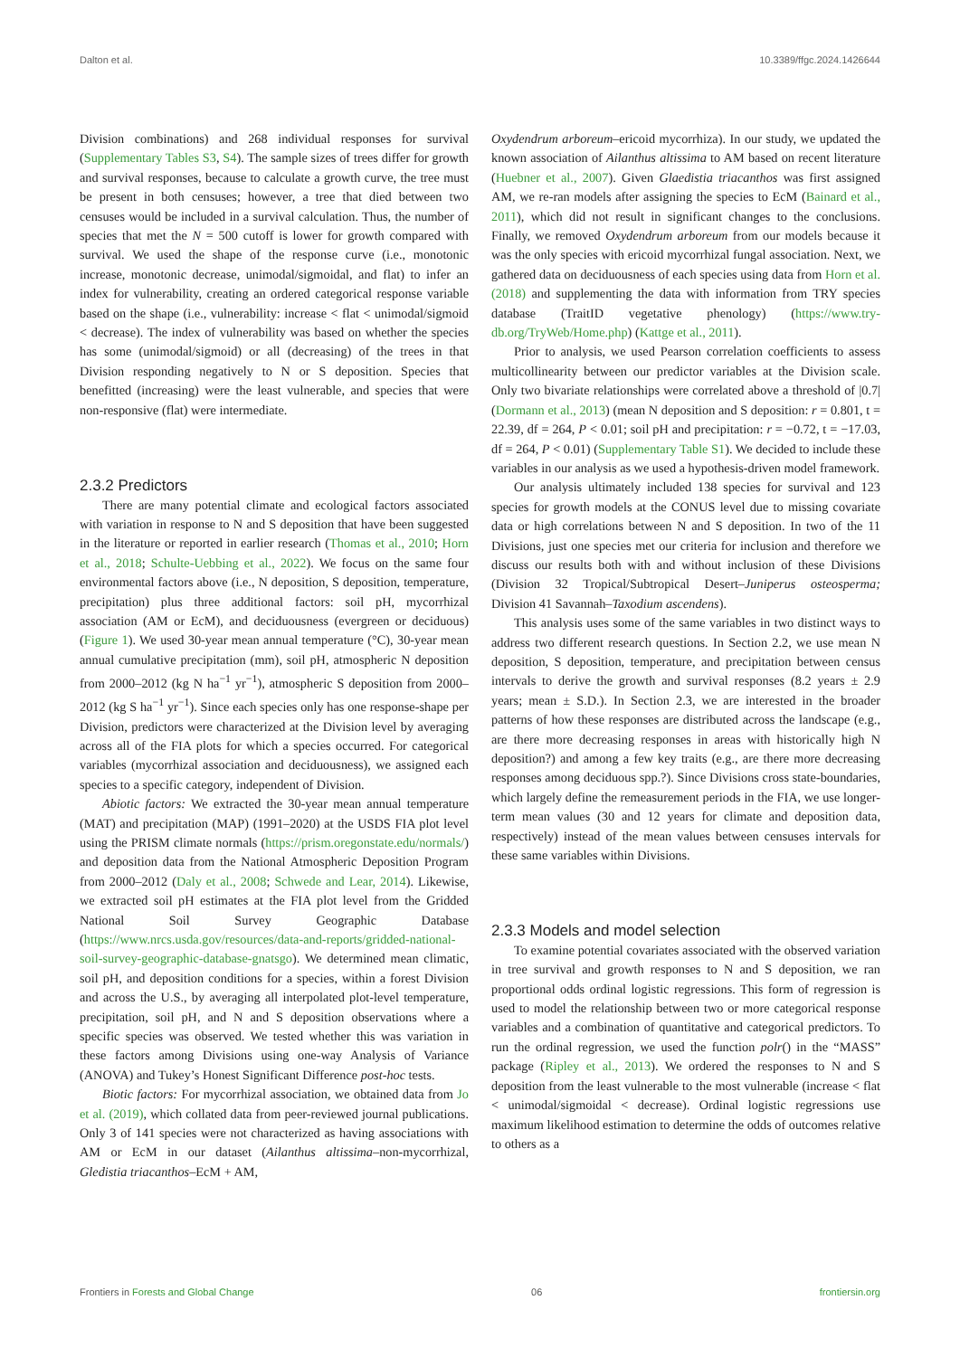Dalton et al. 10.3389/ffgc.2024.1426644
Division combinations) and 268 individual responses for survival (Supplementary Tables S3, S4). The sample sizes of trees differ for growth and survival responses, because to calculate a growth curve, the tree must be present in both censuses; however, a tree that died between two censuses would be included in a survival calculation. Thus, the number of species that met the N = 500 cutoff is lower for growth compared with survival. We used the shape of the response curve (i.e., monotonic increase, monotonic decrease, unimodal/sigmoidal, and flat) to infer an index for vulnerability, creating an ordered categorical response variable based on the shape (i.e., vulnerability: increase < flat < unimodal/sigmoid < decrease). The index of vulnerability was based on whether the species has some (unimodal/sigmoid) or all (decreasing) of the trees in that Division responding negatively to N or S deposition. Species that benefitted (increasing) were the least vulnerable, and species that were non-responsive (flat) were intermediate.
2.3.2 Predictors
There are many potential climate and ecological factors associated with variation in response to N and S deposition that have been suggested in the literature or reported in earlier research (Thomas et al., 2010; Horn et al., 2018; Schulte-Uebbing et al., 2022). We focus on the same four environmental factors above (i.e., N deposition, S deposition, temperature, precipitation) plus three additional factors: soil pH, mycorrhizal association (AM or EcM), and deciduousness (evergreen or deciduous) (Figure 1). We used 30-year mean annual temperature (°C), 30-year mean annual cumulative precipitation (mm), soil pH, atmospheric N deposition from 2000–2012 (kg N ha<sup>−1</sup> yr<sup>−1</sup>), atmospheric S deposition from 2000–2012 (kg S ha<sup>−1</sup> yr<sup>−1</sup>). Since each species only has one response-shape per Division, predictors were characterized at the Division level by averaging across all of the FIA plots for which a species occurred. For categorical variables (mycorrhizal association and deciduousness), we assigned each species to a specific category, independent of Division.
Abiotic factors: We extracted the 30-year mean annual temperature (MAT) and precipitation (MAP) (1991–2020) at the USDS FIA plot level using the PRISM climate normals (https://prism.oregonstate.edu/normals/) and deposition data from the National Atmospheric Deposition Program from 2000–2012 (Daly et al., 2008; Schwede and Lear, 2014). Likewise, we extracted soil pH estimates at the FIA plot level from the Gridded National Soil Survey Geographic Database (https://www.nrcs.usda.gov/resources/data-and-reports/gridded-national-soil-survey-geographic-database-gnatsgo). We determined mean climatic, soil pH, and deposition conditions for a species, within a forest Division and across the U.S., by averaging all interpolated plot-level temperature, precipitation, soil pH, and N and S deposition observations where a specific species was observed. We tested whether this was variation in these factors among Divisions using one-way Analysis of Variance (ANOVA) and Tukey’s Honest Significant Difference post-hoc tests.
Biotic factors: For mycorrhizal association, we obtained data from Jo et al. (2019), which collated data from peer-reviewed journal publications. Only 3 of 141 species were not characterized as having associations with AM or EcM in our dataset (Ailanthus altissima–non-mycorrhizal, Gledistia triacanthos–EcM + AM,
Oxydendrum arboreum–ericoid mycorrhiza). In our study, we updated the known association of Ailanthus altissima to AM based on recent literature (Huebner et al., 2007). Given Glaedistia triacanthos was first assigned AM, we re-ran models after assigning the species to EcM (Bainard et al., 2011), which did not result in significant changes to the conclusions. Finally, we removed Oxydendrum arboreum from our models because it was the only species with ericoid mycorrhizal fungal association. Next, we gathered data on deciduousness of each species using data from Horn et al. (2018) and supplementing the data with information from TRY species database (TraitID vegetative phenology) (https://www.try-db.org/TryWeb/Home.php) (Kattge et al., 2011).
Prior to analysis, we used Pearson correlation coefficients to assess multicollinearity between our predictor variables at the Division scale. Only two bivariate relationships were correlated above a threshold of |0.7| (Dormann et al., 2013) (mean N deposition and S deposition: r = 0.801, t = 22.39, df = 264, P < 0.01; soil pH and precipitation: r = −0.72, t = −17.03, df = 264, P < 0.01) (Supplementary Table S1). We decided to include these variables in our analysis as we used a hypothesis-driven model framework.
Our analysis ultimately included 138 species for survival and 123 species for growth models at the CONUS level due to missing covariate data or high correlations between N and S deposition. In two of the 11 Divisions, just one species met our criteria for inclusion and therefore we discuss our results both with and without inclusion of these Divisions (Division 32 Tropical/Subtropical Desert–Juniperus osteosperma; Division 41 Savannah–Taxodium ascendens).
This analysis uses some of the same variables in two distinct ways to address two different research questions. In Section 2.2, we use mean N deposition, S deposition, temperature, and precipitation between census intervals to derive the growth and survival responses (8.2 years ± 2.9 years; mean ± S.D.). In Section 2.3, we are interested in the broader patterns of how these responses are distributed across the landscape (e.g., are there more decreasing responses in areas with historically high N deposition?) and among a few key traits (e.g., are there more decreasing responses among deciduous spp.?). Since Divisions cross state-boundaries, which largely define the remeasurement periods in the FIA, we use longer-term mean values (30 and 12 years for climate and deposition data, respectively) instead of the mean values between censuses intervals for these same variables within Divisions.
2.3.3 Models and model selection
To examine potential covariates associated with the observed variation in tree survival and growth responses to N and S deposition, we ran proportional odds ordinal logistic regressions. This form of regression is used to model the relationship between two or more categorical response variables and a combination of quantitative and categorical predictors. To run the ordinal regression, we used the function polr() in the “MASS” package (Ripley et al., 2013). We ordered the responses to N and S deposition from the least vulnerable to the most vulnerable (increase < flat < unimodal/sigmoidal < decrease). Ordinal logistic regressions use maximum likelihood estimation to determine the odds of outcomes relative to others as a
Frontiers in Forests and Global Change 06 frontiersin.org